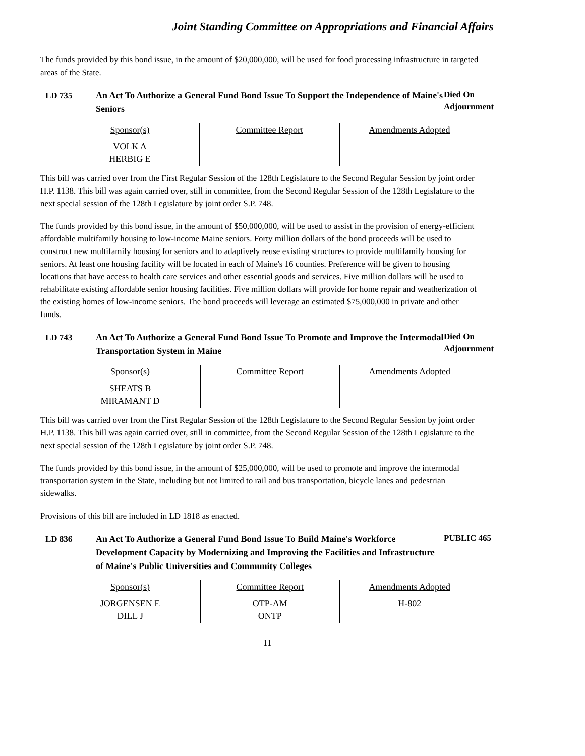Joint Standing Committee on Appropriations and Financial Affairs
The funds provided by this bond issue, in the amount of $20,000,000, will be used for food processing infrastructure in targeted areas of the State.
LD 735 An Act To Authorize a General Fund Bond Issue To Support the Independence of Maine's Seniors
Died On Adjournment
| Sponsor(s) VOLK A HERBIG E | Committee Report | Amendments Adopted |
This bill was carried over from the First Regular Session of the 128th Legislature to the Second Regular Session by joint order H.P. 1138. This bill was again carried over, still in committee, from the Second Regular Session of the 128th Legislature to the next special session of the 128th Legislature by joint order S.P. 748.
The funds provided by this bond issue, in the amount of $50,000,000, will be used to assist in the provision of energy-efficient affordable multifamily housing to low-income Maine seniors. Forty million dollars of the bond proceeds will be used to construct new multifamily housing for seniors and to adaptively reuse existing structures to provide multifamily housing for seniors. At least one housing facility will be located in each of Maine's 16 counties. Preference will be given to housing locations that have access to health care services and other essential goods and services. Five million dollars will be used to rehabilitate existing affordable senior housing facilities. Five million dollars will provide for home repair and weatherization of the existing homes of low-income seniors. The bond proceeds will leverage an estimated $75,000,000 in private and other funds.
LD 743 An Act To Authorize a General Fund Bond Issue To Promote and Improve the Intermodal Transportation System in Maine
Died On Adjournment
| Sponsor(s) SHEATS B MIRAMANT D | Committee Report | Amendments Adopted |
This bill was carried over from the First Regular Session of the 128th Legislature to the Second Regular Session by joint order H.P. 1138. This bill was again carried over, still in committee, from the Second Regular Session of the 128th Legislature to the next special session of the 128th Legislature by joint order S.P. 748.
The funds provided by this bond issue, in the amount of $25,000,000, will be used to promote and improve the intermodal transportation system in the State, including but not limited to rail and bus transportation, bicycle lanes and pedestrian sidewalks.
Provisions of this bill are included in LD 1818 as enacted.
LD 836 An Act To Authorize a General Fund Bond Issue To Build Maine's Workforce Development Capacity by Modernizing and Improving the Facilities and Infrastructure of Maine's Public Universities and Community Colleges
PUBLIC 465
| Sponsor(s) JORGENSEN E DILL J | Committee Report OTP-AM ONTP | Amendments Adopted H-802 |
11